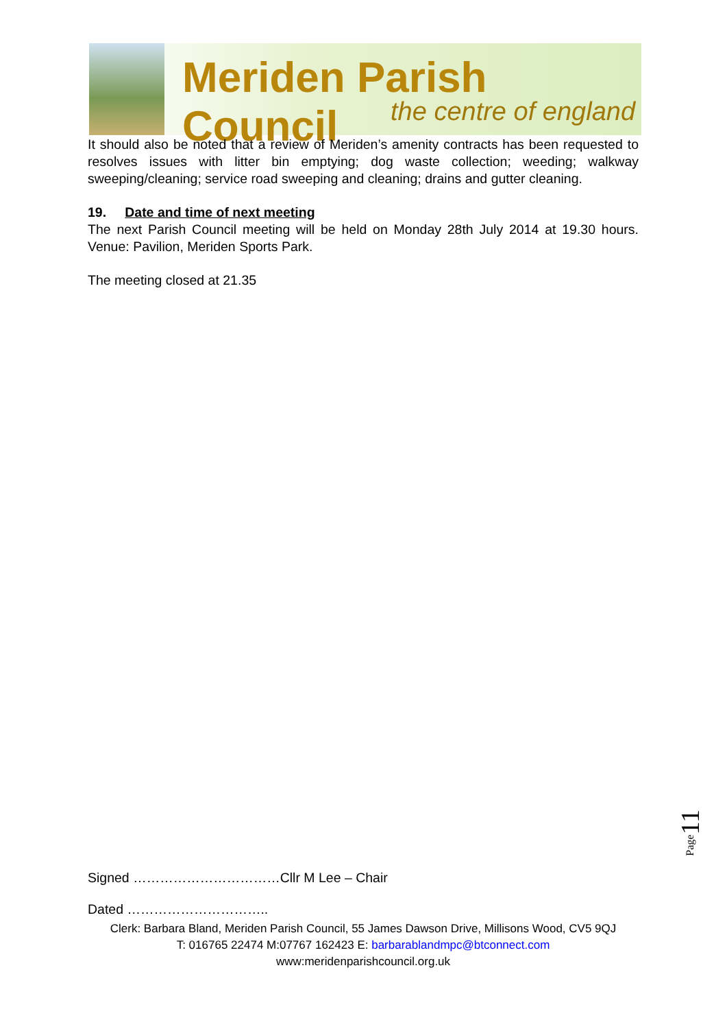Meriden Parish Council
the centre of england
It should also be noted that a review of Meriden’s amenity contracts has been requested to resolves issues with litter bin emptying; dog waste collection; weeding; walkway sweeping/cleaning; service road sweeping and cleaning; drains and gutter cleaning.
19. Date and time of next meeting
The next Parish Council meeting will be held on Monday 28th July 2014 at 19.30 hours. Venue: Pavilion, Meriden Sports Park.
The meeting closed at 21.35
Page11
Signed ……………………………Cllr M Lee – Chair
Dated …………………………..
Clerk: Barbara Bland, Meriden Parish Council, 55 James Dawson Drive, Millisons Wood, CV5 9QJ
T: 016765 22474 M:07767 162423 E: barbarablandmpc@btconnect.com
www:meridenparishcouncil.org.uk